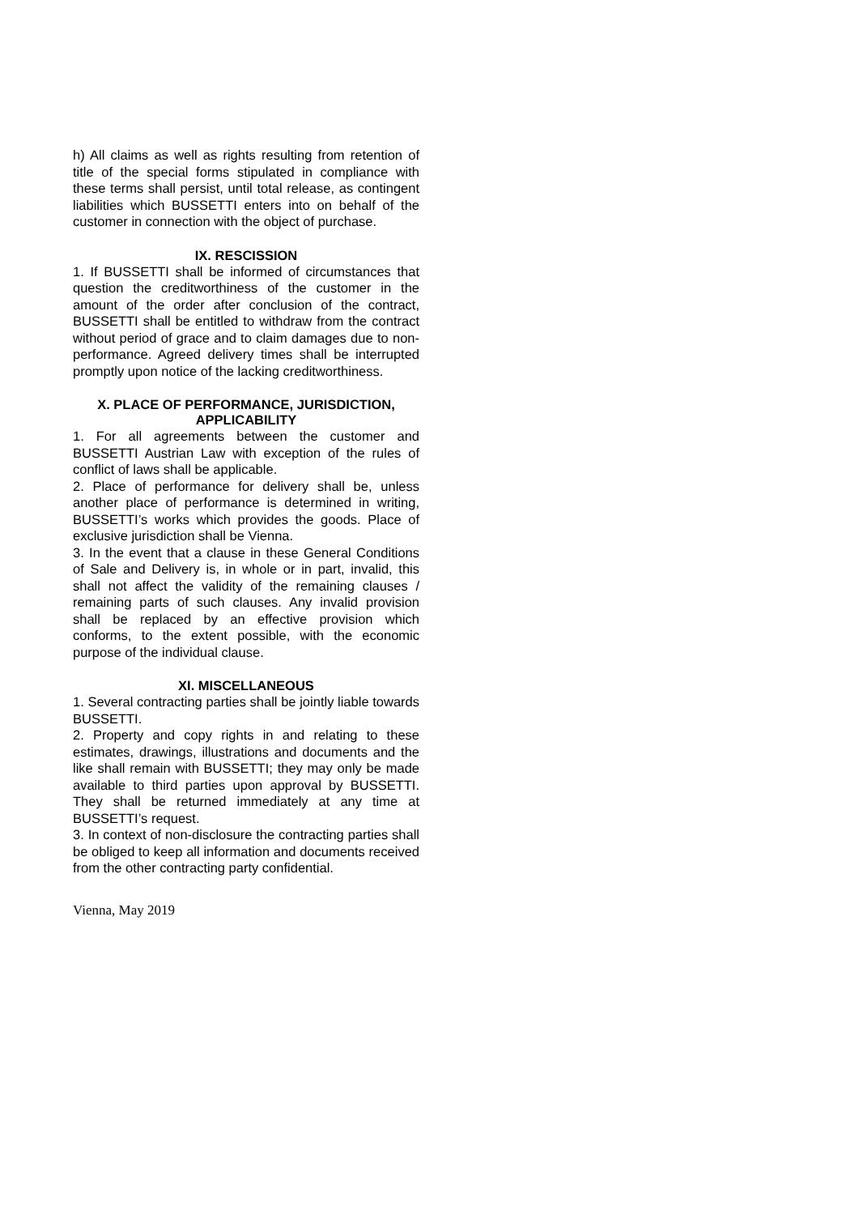h) All claims as well as rights resulting from retention of title of the special forms stipulated in compliance with these terms shall persist, until total release, as contingent liabilities which BUSSETTI enters into on behalf of the customer in connection with the object of purchase.
IX. RESCISSION
1. If BUSSETTI shall be informed of circumstances that question the creditworthiness of the customer in the amount of the order after conclusion of the contract, BUSSETTI shall be entitled to withdraw from the contract without period of grace and to claim damages due to non-performance. Agreed delivery times shall be interrupted promptly upon notice of the lacking creditworthiness.
X. PLACE OF PERFORMANCE, JURISDICTION, APPLICABILITY
1. For all agreements between the customer and BUSSETTI Austrian Law with exception of the rules of conflict of laws shall be applicable.
2. Place of performance for delivery shall be, unless another place of performance is determined in writing, BUSSETTI’s works which provides the goods. Place of exclusive jurisdiction shall be Vienna.
3. In the event that a clause in these General Conditions of Sale and Delivery is, in whole or in part, invalid, this shall not affect the validity of the remaining clauses / remaining parts of such clauses. Any invalid provision shall be replaced by an effective provision which conforms, to the extent possible, with the economic purpose of the individual clause.
XI. MISCELLANEOUS
1. Several contracting parties shall be jointly liable towards BUSSETTI.
2. Property and copy rights in and relating to these estimates, drawings, illustrations and documents and the like shall remain with BUSSETTI; they may only be made available to third parties upon approval by BUSSETTI. They shall be returned immediately at any time at BUSSETTI’s request.
3. In context of non-disclosure the contracting parties shall be obliged to keep all information and documents received from the other contracting party confidential.
Vienna, May 2019